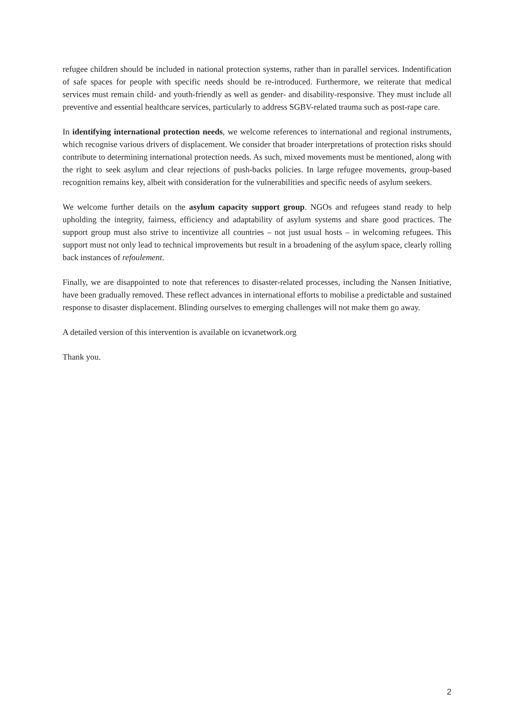refugee children should be included in national protection systems, rather than in parallel services. Indentification of safe spaces for people with specific needs should be re-introduced. Furthermore, we reiterate that medical services must remain child- and youth-friendly as well as gender- and disability-responsive. They must include all preventive and essential healthcare services, particularly to address SGBV-related trauma such as post-rape care.
In identifying international protection needs, we welcome references to international and regional instruments, which recognise various drivers of displacement. We consider that broader interpretations of protection risks should contribute to determining international protection needs. As such, mixed movements must be mentioned, along with the right to seek asylum and clear rejections of push-backs policies. In large refugee movements, group-based recognition remains key, albeit with consideration for the vulnerabilities and specific needs of asylum seekers.
We welcome further details on the asylum capacity support group. NGOs and refugees stand ready to help upholding the integrity, fairness, efficiency and adaptability of asylum systems and share good practices. The support group must also strive to incentivize all countries – not just usual hosts – in welcoming refugees. This support must not only lead to technical improvements but result in a broadening of the asylum space, clearly rolling back instances of refoulement.
Finally, we are disappointed to note that references to disaster-related processes, including the Nansen Initiative, have been gradually removed. These reflect advances in international efforts to mobilise a predictable and sustained response to disaster displacement. Blinding ourselves to emerging challenges will not make them go away.
A detailed version of this intervention is available on icvanetwork.org
Thank you.
2